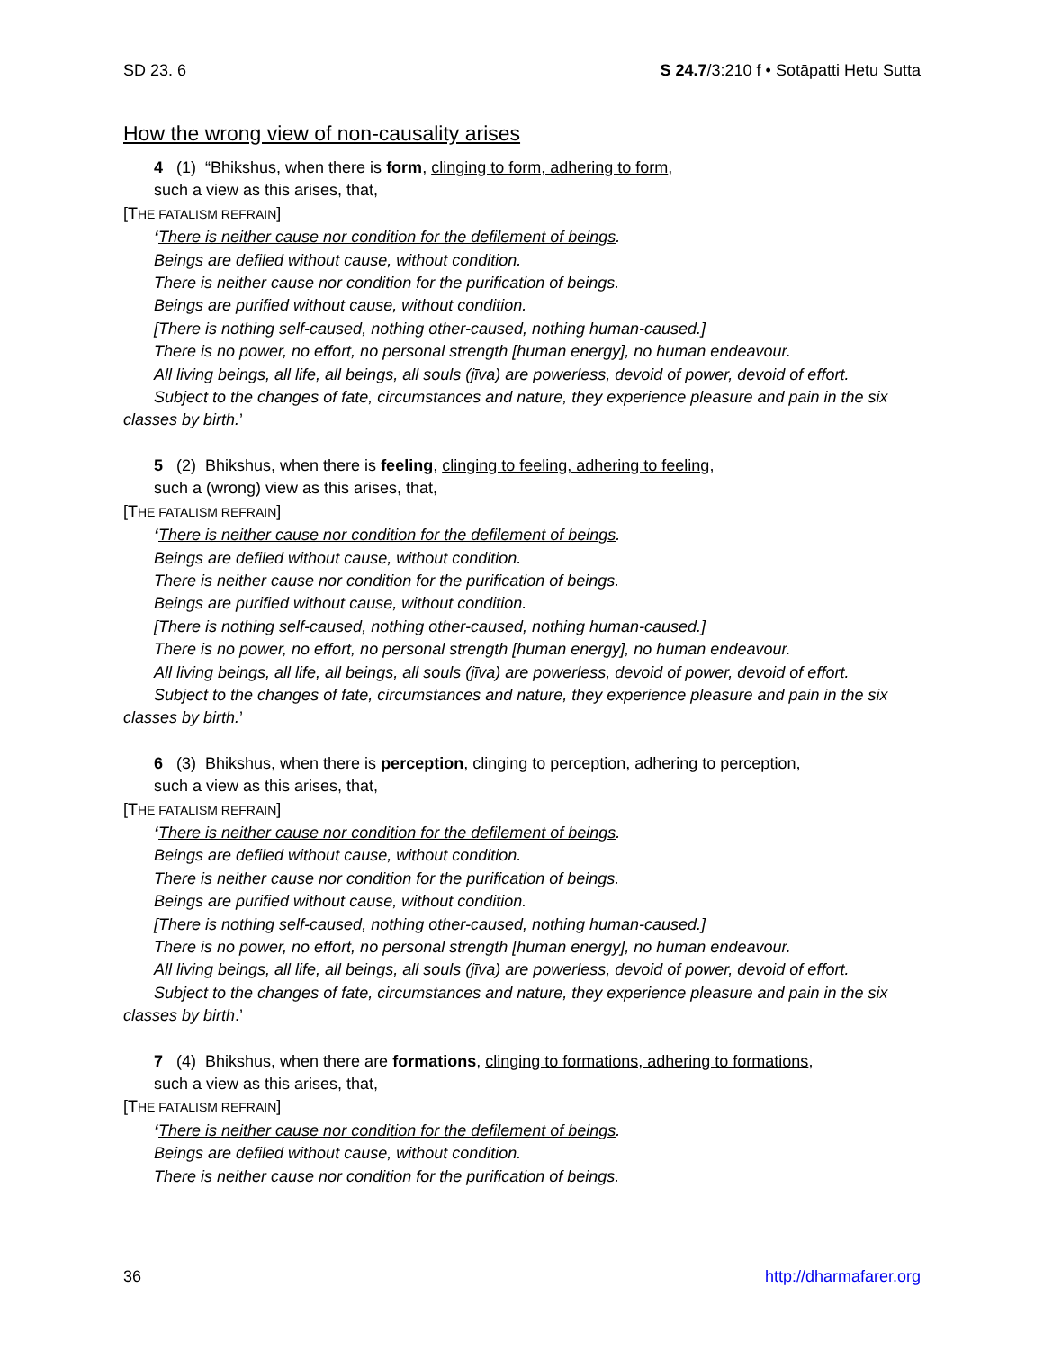SD 23. 6 S 24.7/3:210 f • Sotāpatti Hetu Sutta
How the wrong view of non-causality arises
4 (1) “Bhikshus, when there is form, clinging to form, adhering to form,
such a view as this arises, that,
[THE FATALISM REFRAIN]
‘There is neither cause nor condition for the defilement of beings.
Beings are defiled without cause, without condition.
There is neither cause nor condition for the purification of beings.
Beings are purified without cause, without condition.
[There is nothing self-caused, nothing other-caused, nothing human-caused.]
There is no power, no effort, no personal strength [human energy], no human endeavour.
All living beings, all life, all beings, all souls (jīva) are powerless, devoid of power, devoid of effort.
Subject to the changes of fate, circumstances and nature, they experience pleasure and pain in the six classes by birth.’
5 (2) Bhikshus, when there is feeling, clinging to feeling, adhering to feeling,
such a (wrong) view as this arises, that,
[THE FATALISM REFRAIN]
‘There is neither cause nor condition for the defilement of beings.
Beings are defiled without cause, without condition.
There is neither cause nor condition for the purification of beings.
Beings are purified without cause, without condition.
[There is nothing self-caused, nothing other-caused, nothing human-caused.]
There is no power, no effort, no personal strength [human energy], no human endeavour.
All living beings, all life, all beings, all souls (jīva) are powerless, devoid of power, devoid of effort.
Subject to the changes of fate, circumstances and nature, they experience pleasure and pain in the six classes by birth.’
6 (3) Bhikshus, when there is perception, clinging to perception, adhering to perception,
such a view as this arises, that,
[THE FATALISM REFRAIN]
‘There is neither cause nor condition for the defilement of beings.
Beings are defiled without cause, without condition.
There is neither cause nor condition for the purification of beings.
Beings are purified without cause, without condition.
[There is nothing self-caused, nothing other-caused, nothing human-caused.]
There is no power, no effort, no personal strength [human energy], no human endeavour.
All living beings, all life, all beings, all souls (jīva) are powerless, devoid of power, devoid of effort.
Subject to the changes of fate, circumstances and nature, they experience pleasure and pain in the six classes by birth.’
7 (4) Bhikshus, when there are formations, clinging to formations, adhering to formations,
such a view as this arises, that,
[THE FATALISM REFRAIN]
‘There is neither cause nor condition for the defilement of beings.
Beings are defiled without cause, without condition.
There is neither cause nor condition for the purification of beings.
36 http://dharmafarer.org